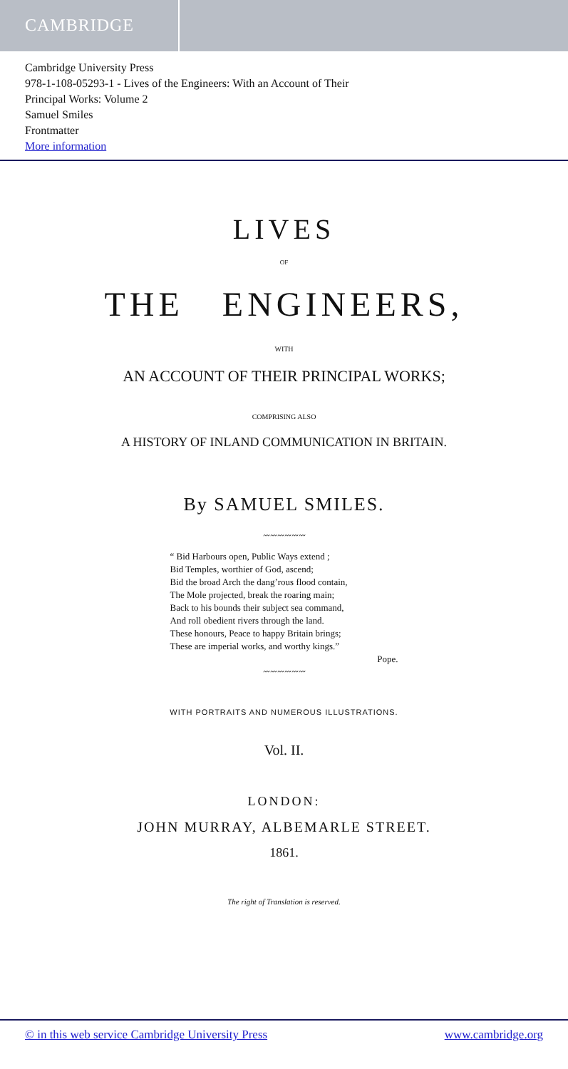CAMBRIDGE
Cambridge University Press
978-1-108-05293-1 - Lives of the Engineers: With an Account of Their
Principal Works: Volume 2
Samuel Smiles
Frontmatter
More information
LIVES
OF
THE ENGINEERS,
WITH
AN ACCOUNT OF THEIR PRINCIPAL WORKS;
COMPRISING ALSO
A HISTORY OF INLAND COMMUNICATION IN BRITAIN.
By SAMUEL SMILES.
〰〰〰〰〰〰
“ Bid Harbours open, Public Ways extend ;
Bid Temples, worthier of God, ascend;
Bid the broad Arch the dang’rous flood contain,
The Mole projected, break the roaring main;
Back to his bounds their subject sea command,
And roll obedient rivers through the land.
These honours, Peace to happy Britain brings;
These are imperial works, and worthy kings.”
Pope.
〰〰〰〰〰〰
WITH PORTRAITS AND NUMEROUS ILLUSTRATIONS.
Vol. II.
LONDON:
JOHN MURRAY, ALBEMARLE STREET.
1861.
The right of Translation is reserved.
© in this web service Cambridge University Press www.cambridge.org